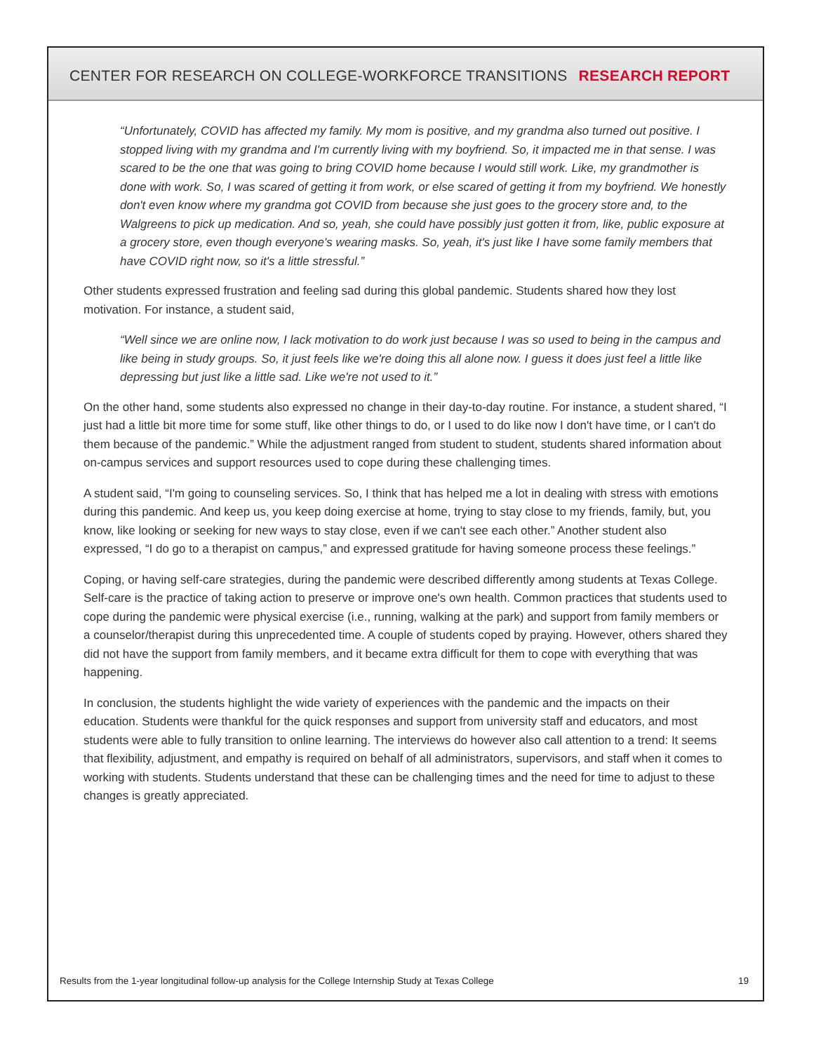CENTER FOR RESEARCH ON COLLEGE-WORKFORCE TRANSITIONS RESEARCH REPORT
“Unfortunately, COVID has affected my family. My mom is positive, and my grandma also turned out positive. I stopped living with my grandma and I'm currently living with my boyfriend. So, it impacted me in that sense. I was scared to be the one that was going to bring COVID home because I would still work. Like, my grandmother is done with work. So, I was scared of getting it from work, or else scared of getting it from my boyfriend. We honestly don't even know where my grandma got COVID from because she just goes to the grocery store and, to the Walgreens to pick up medication. And so, yeah, she could have possibly just gotten it from, like, public exposure at a grocery store, even though everyone's wearing masks. So, yeah, it's just like I have some family members that have COVID right now, so it's a little stressful.”
Other students expressed frustration and feeling sad during this global pandemic. Students shared how they lost motivation. For instance, a student said,
“Well since we are online now, I lack motivation to do work just because I was so used to being in the campus and like being in study groups. So, it just feels like we're doing this all alone now. I guess it does just feel a little like depressing but just like a little sad. Like we're not used to it.”
On the other hand, some students also expressed no change in their day-to-day routine. For instance, a student shared, “I just had a little bit more time for some stuff, like other things to do, or I used to do like now I don't have time, or I can't do them because of the pandemic.” While the adjustment ranged from student to student, students shared information about on-campus services and support resources used to cope during these challenging times.
A student said, “I'm going to counseling services. So, I think that has helped me a lot in dealing with stress with emotions during this pandemic. And keep us, you keep doing exercise at home, trying to stay close to my friends, family, but, you know, like looking or seeking for new ways to stay close, even if we can't see each other.” Another student also expressed, “I do go to a therapist on campus,” and expressed gratitude for having someone process these feelings.”
Coping, or having self-care strategies, during the pandemic were described differently among students at Texas College. Self-care is the practice of taking action to preserve or improve one's own health. Common practices that students used to cope during the pandemic were physical exercise (i.e., running, walking at the park) and support from family members or a counselor/therapist during this unprecedented time. A couple of students coped by praying. However, others shared they did not have the support from family members, and it became extra difficult for them to cope with everything that was happening.
In conclusion, the students highlight the wide variety of experiences with the pandemic and the impacts on their education. Students were thankful for the quick responses and support from university staff and educators, and most students were able to fully transition to online learning. The interviews do however also call attention to a trend: It seems that flexibility, adjustment, and empathy is required on behalf of all administrators, supervisors, and staff when it comes to working with students. Students understand that these can be challenging times and the need for time to adjust to these changes is greatly appreciated.
Results from the 1-year longitudinal follow-up analysis for the College Internship Study at Texas College 19